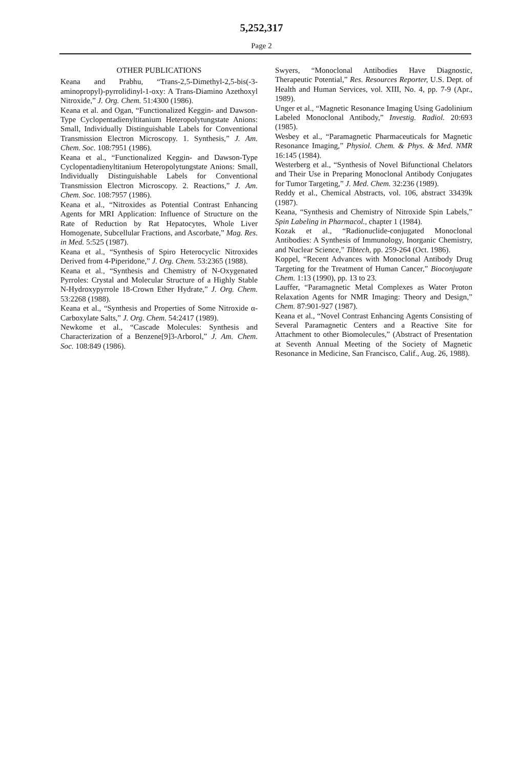5,252,317
Page 2
OTHER PUBLICATIONS
Keana and Prabhu, “Trans-2,5-Dimethyl-2,5-bis(-3-aminopropyl)-pyrrolidinyl-1-oxy: A Trans-Diamino Azethoxyl Nitroxide,” J. Org. Chem. 51:4300 (1986).
Keana et al. and Ogan, “Functionalized Keggin- and Dawson-Type Cyclopentadienyltitanium Heteropolytungstate Anions: Small, Individually Distinguishable Labels for Conventional Transmission Electron Microscopy. 1. Synthesis,” J. Am. Chem. Soc. 108:7951 (1986).
Keana et al., “Functionalized Keggin- and Dawson-Type Cyclopentadienyltitanium Heteropolytungstate Anions: Small, Individually Distinguishable Labels for Conventional Transmission Electron Microscopy. 2. Reactions,” J. Am. Chem. Soc. 108:7957 (1986).
Keana et al., “Nitroxides as Potential Contrast Enhancing Agents for MRI Application: Influence of Structure on the Rate of Reduction by Rat Hepatocytes, Whole Liver Homogenate, Subcellular Fractions, and Ascorbate,” Mag. Res. in Med. 5:525 (1987).
Keana et al., “Synthesis of Spiro Heterocyclic Nitroxides Derived from 4-Piperidone,” J. Org. Chem. 53:2365 (1988).
Keana et al., “Synthesis and Chemistry of N-Oxygenated Pyrroles: Crystal and Molecular Structure of a Highly Stable N-Hydroxypyrrole 18-Crown Ether Hydrate,” J. Org. Chem. 53:2268 (1988).
Keana et al., “Synthesis and Properties of Some Nitroxide α-Carboxylate Salts,” J. Org. Chem. 54:2417 (1989).
Newkome et al., “Cascade Molecules: Synthesis and Characterization of a Benzene[9]3-Arborol,” J. Am. Chem. Soc. 108:849 (1986).
Swyers, “Monoclonal Antibodies Have Diagnostic, Therapeutic Potential,” Res. Resources Reporter, U.S. Dept. of Health and Human Services, vol. XIII, No. 4, pp. 7-9 (Apr., 1989).
Unger et al., “Magnetic Resonance Imaging Using Gadolinium Labeled Monoclonal Antibody,” Investig. Radiol. 20:693 (1985).
Wesbey et al., “Paramagnetic Pharmaceuticals for Magnetic Resonance Imaging,” Physiol. Chem. & Phys. & Med. NMR 16:145 (1984).
Westerberg et al., “Synthesis of Novel Bifunctional Chelators and Their Use in Preparing Monoclonal Antibody Conjugates for Tumor Targeting,” J. Med. Chem. 32:236 (1989).
Reddy et al., Chemical Abstracts, vol. 106, abstract 33439k (1987).
Keana, “Synthesis and Chemistry of Nitroxide Spin Labels,” Spin Labeling in Pharmacol., chapter 1 (1984).
Kozak et al., “Radionuclide-conjugated Monoclonal Antibodies: A Synthesis of Immunology, Inorganic Chemistry, and Nuclear Science,” Tibtech, pp. 259-264 (Oct. 1986).
Koppel, “Recent Advances with Monoclonal Antibody Drug Targeting for the Treatment of Human Cancer,” Bioconjugate Chem. 1:13 (1990), pp. 13 to 23.
Lauffer, “Paramagnetic Metal Complexes as Water Proton Relaxation Agents for NMR Imaging: Theory and Design,” Chem. 87:901-927 (1987).
Keana et al., “Novel Contrast Enhancing Agents Consisting of Several Paramagnetic Centers and a Reactive Site for Attachment to other Biomolecules,” (Abstract of Presentation at Seventh Annual Meeting of the Society of Magnetic Resonance in Medicine, San Francisco, Calif., Aug. 26, 1988).